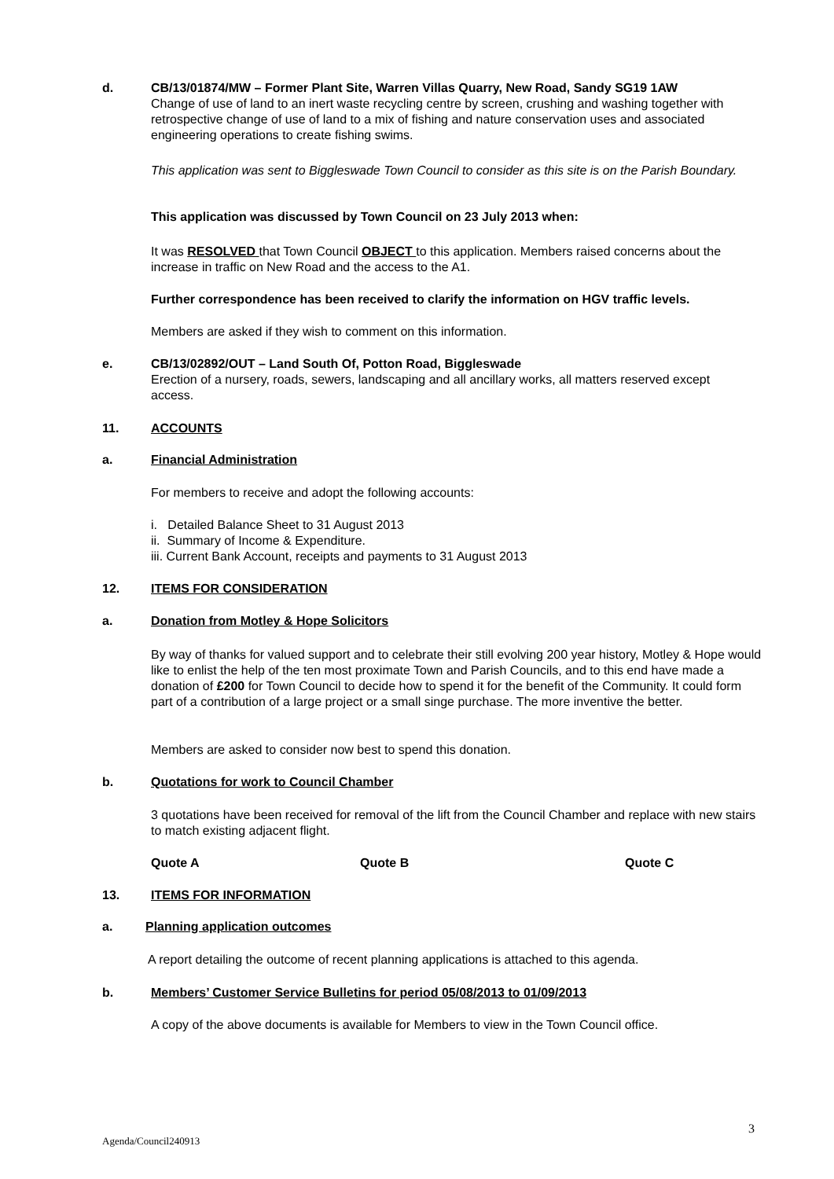d. CB/13/01874/MW – Former Plant Site, Warren Villas Quarry, New Road, Sandy SG19 1AW
Change of use of land to an inert waste recycling centre by screen, crushing and washing together with retrospective change of use of land to a mix of fishing and nature conservation uses and associated engineering operations to create fishing swims.
This application was sent to Biggleswade Town Council to consider as this site is on the Parish Boundary.
This application was discussed by Town Council on 23 July 2013 when:
It was RESOLVED that Town Council OBJECT to this application. Members raised concerns about the increase in traffic on New Road and the access to the A1.
Further correspondence has been received to clarify the information on HGV traffic levels.
Members are asked if they wish to comment on this information.
e. CB/13/02892/OUT – Land South Of, Potton Road, Biggleswade
Erection of a nursery, roads, sewers, landscaping and all ancillary works, all matters reserved except access.
11. ACCOUNTS
a. Financial Administration
For members to receive and adopt the following accounts:
i. Detailed Balance Sheet to 31 August 2013
ii. Summary of Income & Expenditure.
iii. Current Bank Account, receipts and payments to 31 August 2013
12. ITEMS FOR CONSIDERATION
a. Donation from Motley & Hope Solicitors
By way of thanks for valued support and to celebrate their still evolving 200 year history, Motley & Hope would like to enlist the help of the ten most proximate Town and Parish Councils, and to this end have made a donation of £200 for Town Council to decide how to spend it for the benefit of the Community. It could form part of a contribution of a large project or a small singe purchase. The more inventive the better.
Members are asked to consider now best to spend this donation.
b. Quotations for work to Council Chamber
3 quotations have been received for removal of the lift from the Council Chamber and replace with new stairs to match existing adjacent flight.
Quote A Quote B Quote C
13. ITEMS FOR INFORMATION
a. Planning application outcomes
A report detailing the outcome of recent planning applications is attached to this agenda.
b. Members’ Customer Service Bulletins for period 05/08/2013 to 01/09/2013
A copy of the above documents is available for Members to view in the Town Council office.
3
Agenda/Council240913